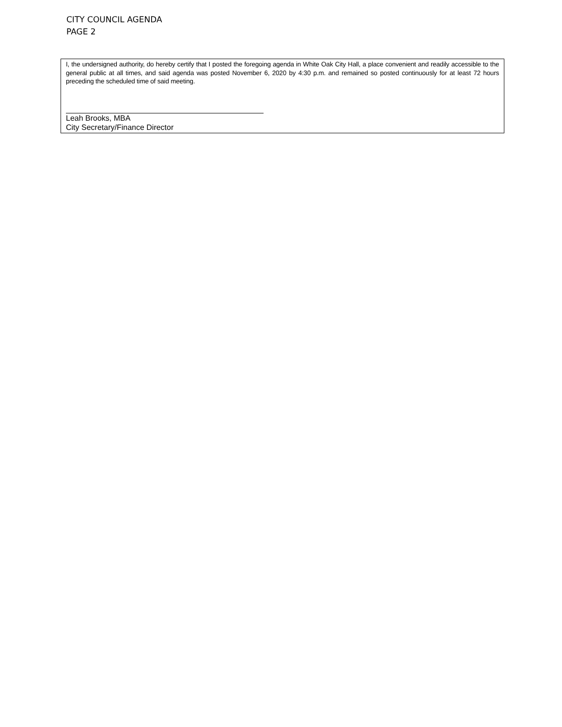CITY COUNCIL AGENDA
PAGE 2
I, the undersigned authority, do hereby certify that I posted the foregoing agenda in White Oak City Hall, a place convenient and readily accessible to the general public at all times, and said agenda was posted November 6, 2020 by 4:30 p.m. and remained so posted continuously for at least 72 hours preceding the scheduled time of said meeting.
Leah Brooks, MBA
City Secretary/Finance Director